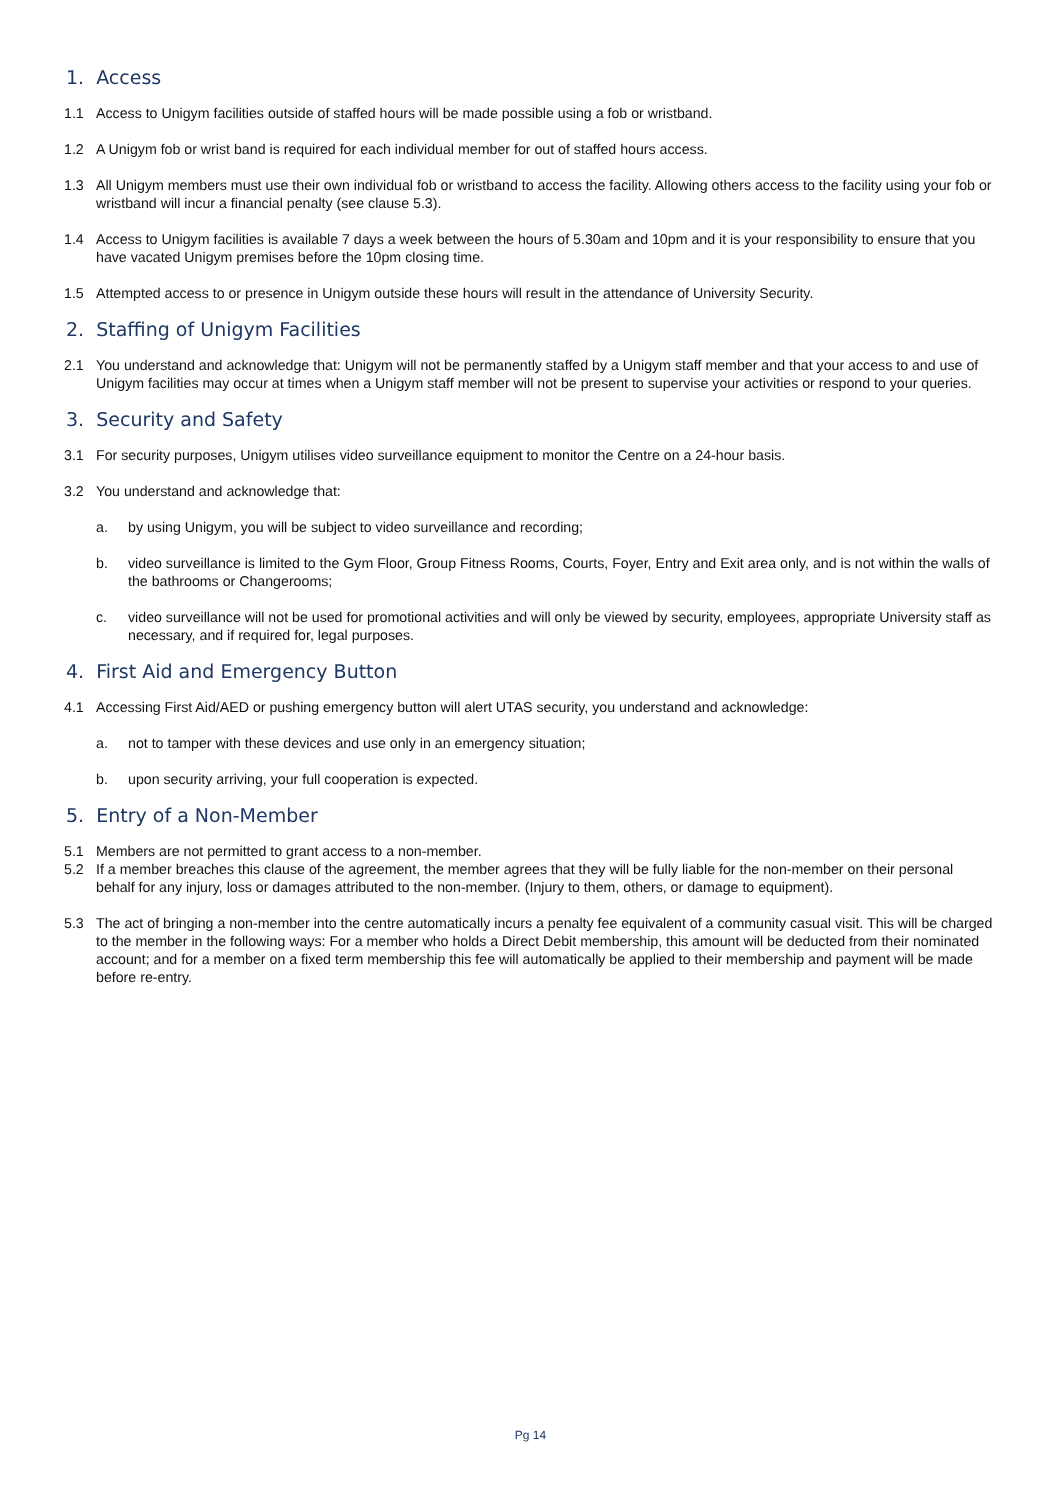1. Access
1.1 Access to Unigym facilities outside of staffed hours will be made possible using a fob or wristband.
1.2 A Unigym fob or wrist band is required for each individual member for out of staffed hours access.
1.3 All Unigym members must use their own individual fob or wristband to access the facility. Allowing others access to the facility using your fob or wristband will incur a financial penalty (see clause 5.3).
1.4 Access to Unigym facilities is available 7 days a week between the hours of 5.30am and 10pm and it is your responsibility to ensure that you have vacated Unigym premises before the 10pm closing time.
1.5 Attempted access to or presence in Unigym outside these hours will result in the attendance of University Security.
2. Staffing of Unigym Facilities
2.1 You understand and acknowledge that: Unigym will not be permanently staffed by a Unigym staff member and that your access to and use of Unigym facilities may occur at times when a Unigym staff member will not be present to supervise your activities or respond to your queries.
3. Security and Safety
3.1 For security purposes, Unigym utilises video surveillance equipment to monitor the Centre on a 24-hour basis.
3.2 You understand and acknowledge that:
a. by using Unigym, you will be subject to video surveillance and recording;
b. video surveillance is limited to the Gym Floor, Group Fitness Rooms, Courts, Foyer, Entry and Exit area only, and is not within the walls of the bathrooms or Changerooms;
c. video surveillance will not be used for promotional activities and will only be viewed by security, employees, appropriate University staff as necessary, and if required for, legal purposes.
4. First Aid and Emergency Button
4.1 Accessing First Aid/AED or pushing emergency button will alert UTAS security, you understand and acknowledge:
a. not to tamper with these devices and use only in an emergency situation;
b. upon security arriving, your full cooperation is expected.
5. Entry of a Non-Member
5.1 Members are not permitted to grant access to a non-member.
5.2 If a member breaches this clause of the agreement, the member agrees that they will be fully liable for the non-member on their personal behalf for any injury, loss or damages attributed to the non-member. (Injury to them, others, or damage to equipment).
5.3 The act of bringing a non-member into the centre automatically incurs a penalty fee equivalent of a community casual visit. This will be charged to the member in the following ways: For a member who holds a Direct Debit membership, this amount will be deducted from their nominated account; and for a member on a fixed term membership this fee will automatically be applied to their membership and payment will be made before re-entry.
Pg 14